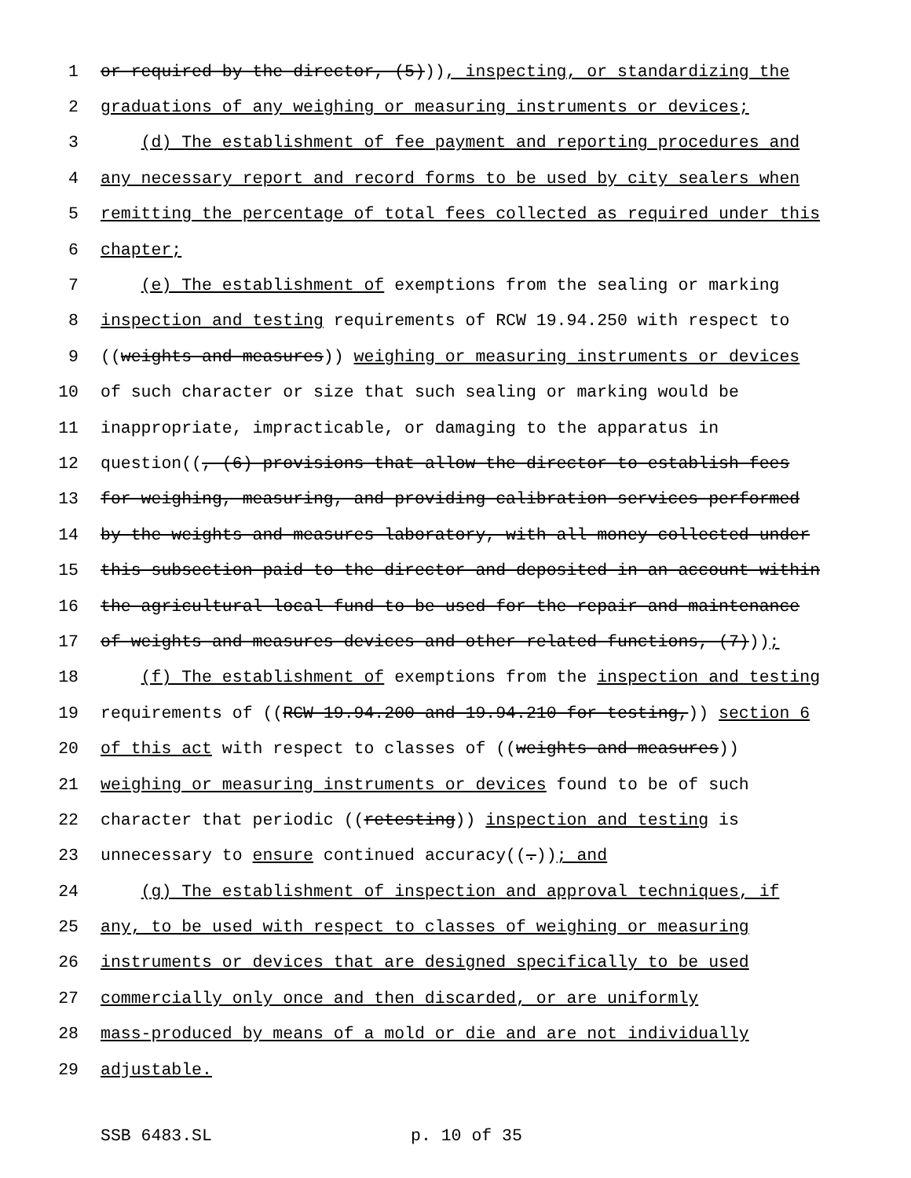1 or required by the director, (5))), inspecting, or standardizing the
2 graduations of any weighing or measuring instruments or devices;
3 (d) The establishment of fee payment and reporting procedures and
4 any necessary report and record forms to be used by city sealers when
5 remitting the percentage of total fees collected as required under this
6 chapter;
7 (e) The establishment of exemptions from the sealing or marking
8 inspection and testing requirements of RCW 19.94.250 with respect to
9 ((weights and measures)) weighing or measuring instruments or devices
10 of such character or size that such sealing or marking would be
11 inappropriate, impracticable, or damaging to the apparatus in
12 question((, (6) provisions that allow the director to establish fees
13 for weighing, measuring, and providing calibration services performed
14 by the weights and measures laboratory, with all money collected under
15 this subsection paid to the director and deposited in an account within
16 the agricultural local fund to be used for the repair and maintenance
17 of weights and measures devices and other related functions, (7)));
18 (f) The establishment of exemptions from the inspection and testing
19 requirements of ((RCW 19.94.200 and 19.94.210 for testing,)) section 6
20 of this act with respect to classes of ((weights and measures))
21 weighing or measuring instruments or devices found to be of such
22 character that periodic ((retesting)) inspection and testing is
23 unnecessary to ensure continued accuracy((.)); and
24 (g) The establishment of inspection and approval techniques, if
25 any, to be used with respect to classes of weighing or measuring
26 instruments or devices that are designed specifically to be used
27 commercially only once and then discarded, or are uniformly
28 mass-produced by means of a mold or die and are not individually
29 adjustable.
SSB 6483.SL p. 10 of 35